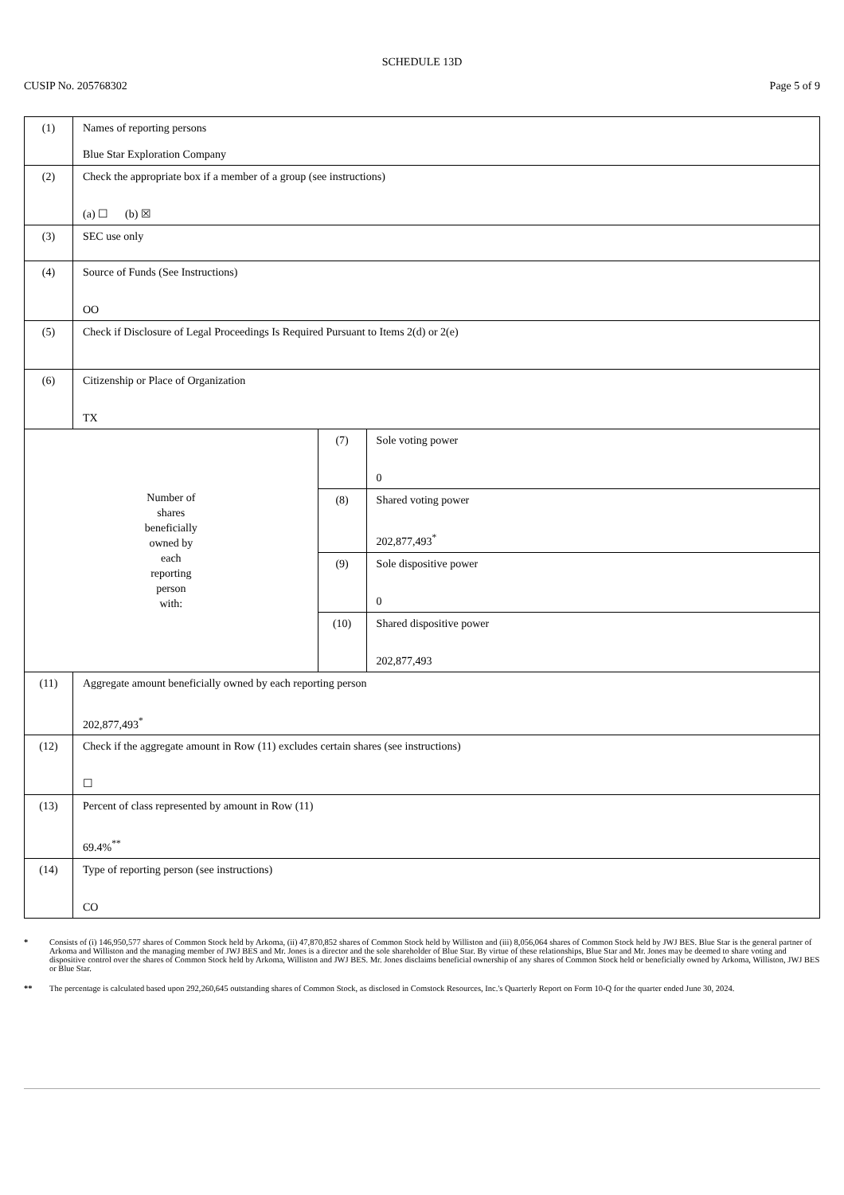SCHEDULE 13D
CUSIP No. 205768302 Page 5 of 9
| (1) | Names of reporting persons Blue Star Exploration Company | | |
| (2) | Check the appropriate box if a member of a group (see instructions) (a) ☐ (b) ☒ | | |
| (3) | SEC use only | | |
| (4) | Source of Funds (See Instructions) OO | | |
| (5) | Check if Disclosure of Legal Proceedings Is Required Pursuant to Items 2(d) or 2(e) | | |
| (6) | Citizenship or Place of Organization TX | | |
| Number of shares beneficially owned by each reporting person with: | | (7) | Sole voting power 0 |
| | | (8) | Shared voting power 202,877,493<sup>*</sup> |
| | | (9) | Sole dispositive power 0 |
| | | (10) | Shared dispositive power 202,877,493 |
| (11) | Aggregate amount beneficially owned by each reporting person 202,877,493<sup>*</sup> | | |
| (12) | Check if the aggregate amount in Row (11) excludes certain shares (see instructions) ☐ | | |
| (13) | Percent of class represented by amount in Row (11) 69.4%<sup>**</sup> | | |
| (14) | Type of reporting person (see instructions) CO | | |
* Consists of (i) 146,950,577 shares of Common Stock held by Arkoma, (ii) 47,870,852 shares of Common Stock held by Williston and (iii) 8,056,064 shares of Common Stock held by JWJ BES. Blue Star is the general partner of Arkoma and Williston and the managing member of JWJ BES and Mr. Jones is a director and the sole shareholder of Blue Star. By virtue of these relationships, Blue Star and Mr. Jones may be deemed to share voting and dispositive control over the shares of Common Stock held by Arkoma, Williston and JWJ BES. Mr. Jones disclaims beneficial ownership of any shares of Common Stock held or beneficially owned by Arkoma, Williston, JWJ BES or Blue Star.
** The percentage is calculated based upon 292,260,645 outstanding shares of Common Stock, as disclosed in Comstock Resources, Inc.'s Quarterly Report on Form 10-Q for the quarter ended June 30, 2024.